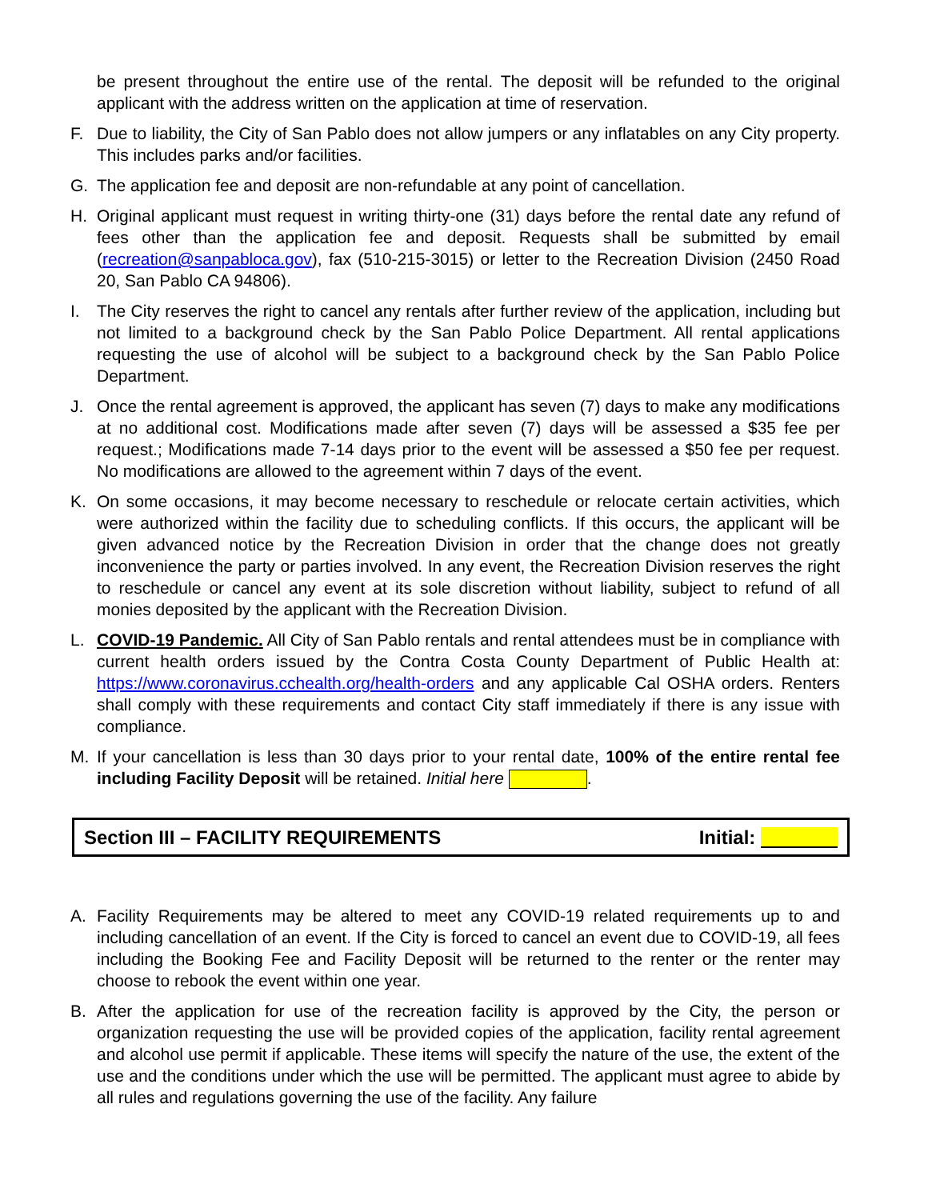be present throughout the entire use of the rental. The deposit will be refunded to the original applicant with the address written on the application at time of reservation.
F. Due to liability, the City of San Pablo does not allow jumpers or any inflatables on any City property. This includes parks and/or facilities.
G. The application fee and deposit are non-refundable at any point of cancellation.
H. Original applicant must request in writing thirty-one (31) days before the rental date any refund of fees other than the application fee and deposit. Requests shall be submitted by email (recreation@sanpabloca.gov), fax (510-215-3015) or letter to the Recreation Division (2450 Road 20, San Pablo CA 94806).
I. The City reserves the right to cancel any rentals after further review of the application, including but not limited to a background check by the San Pablo Police Department. All rental applications requesting the use of alcohol will be subject to a background check by the San Pablo Police Department.
J. Once the rental agreement is approved, the applicant has seven (7) days to make any modifications at no additional cost. Modifications made after seven (7) days will be assessed a $35 fee per request.; Modifications made 7-14 days prior to the event will be assessed a $50 fee per request. No modifications are allowed to the agreement within 7 days of the event.
K. On some occasions, it may become necessary to reschedule or relocate certain activities, which were authorized within the facility due to scheduling conflicts. If this occurs, the applicant will be given advanced notice by the Recreation Division in order that the change does not greatly inconvenience the party or parties involved. In any event, the Recreation Division reserves the right to reschedule or cancel any event at its sole discretion without liability, subject to refund of all monies deposited by the applicant with the Recreation Division.
L. COVID-19 Pandemic. All City of San Pablo rentals and rental attendees must be in compliance with current health orders issued by the Contra Costa County Department of Public Health at: https://www.coronavirus.cchealth.org/health-orders and any applicable Cal OSHA orders. Renters shall comply with these requirements and contact City staff immediately if there is any issue with compliance.
M. If your cancellation is less than 30 days prior to your rental date, 100% of the entire rental fee including Facility Deposit will be retained. Initial here .
Section III – FACILITY REQUIREMENTS Initial:
A. Facility Requirements may be altered to meet any COVID-19 related requirements up to and including cancellation of an event. If the City is forced to cancel an event due to COVID-19, all fees including the Booking Fee and Facility Deposit will be returned to the renter or the renter may choose to rebook the event within one year.
B. After the application for use of the recreation facility is approved by the City, the person or organization requesting the use will be provided copies of the application, facility rental agreement and alcohol use permit if applicable. These items will specify the nature of the use, the extent of the use and the conditions under which the use will be permitted. The applicant must agree to abide by all rules and regulations governing the use of the facility. Any failure